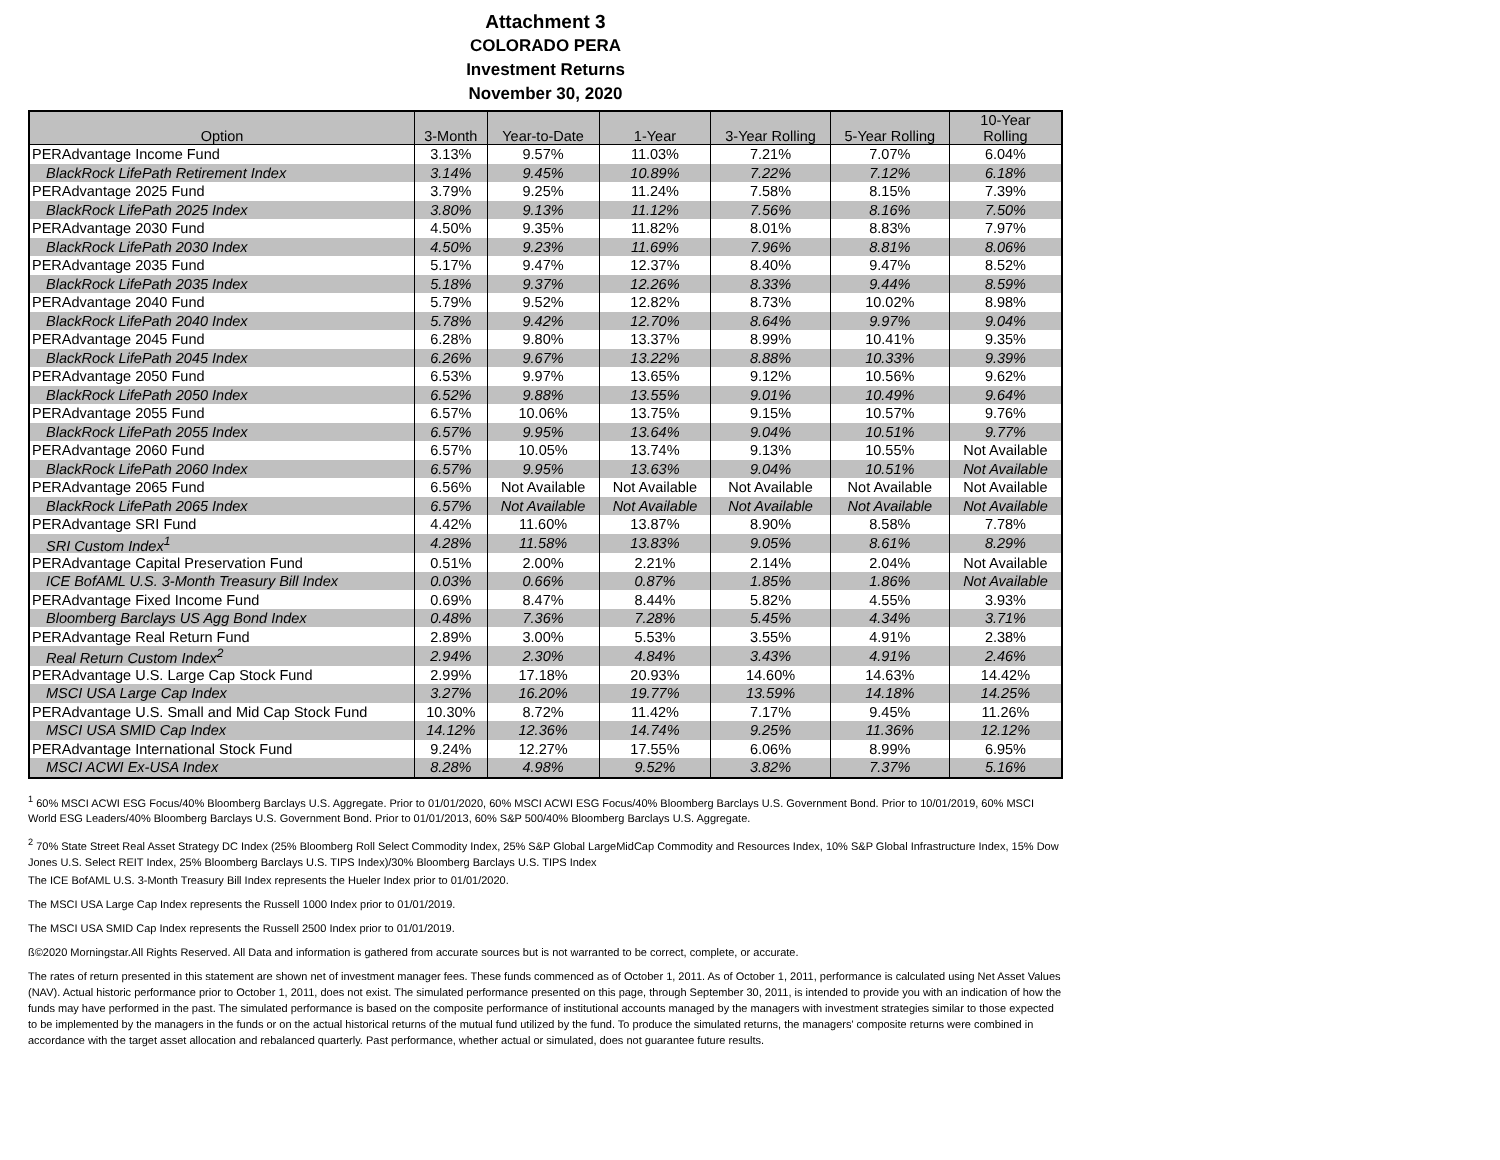Attachment 3
COLORADO PERA
Investment Returns
November 30, 2020
| Option | 3-Month | Year-to-Date | 1-Year | 3-Year Rolling | 5-Year Rolling | 10-Year Rolling |
| --- | --- | --- | --- | --- | --- | --- |
| PERAdvantage Income Fund | 3.13% | 9.57% | 11.03% | 7.21% | 7.07% | 6.04% |
| BlackRock LifePath Retirement Index | 3.14% | 9.45% | 10.89% | 7.22% | 7.12% | 6.18% |
| PERAdvantage 2025 Fund | 3.79% | 9.25% | 11.24% | 7.58% | 8.15% | 7.39% |
| BlackRock LifePath 2025 Index | 3.80% | 9.13% | 11.12% | 7.56% | 8.16% | 7.50% |
| PERAdvantage 2030 Fund | 4.50% | 9.35% | 11.82% | 8.01% | 8.83% | 7.97% |
| BlackRock LifePath 2030 Index | 4.50% | 9.23% | 11.69% | 7.96% | 8.81% | 8.06% |
| PERAdvantage 2035 Fund | 5.17% | 9.47% | 12.37% | 8.40% | 9.47% | 8.52% |
| BlackRock LifePath 2035 Index | 5.18% | 9.37% | 12.26% | 8.33% | 9.44% | 8.59% |
| PERAdvantage 2040 Fund | 5.79% | 9.52% | 12.82% | 8.73% | 10.02% | 8.98% |
| BlackRock LifePath 2040 Index | 5.78% | 9.42% | 12.70% | 8.64% | 9.97% | 9.04% |
| PERAdvantage 2045 Fund | 6.28% | 9.80% | 13.37% | 8.99% | 10.41% | 9.35% |
| BlackRock LifePath 2045 Index | 6.26% | 9.67% | 13.22% | 8.88% | 10.33% | 9.39% |
| PERAdvantage 2050 Fund | 6.53% | 9.97% | 13.65% | 9.12% | 10.56% | 9.62% |
| BlackRock LifePath 2050 Index | 6.52% | 9.88% | 13.55% | 9.01% | 10.49% | 9.64% |
| PERAdvantage 2055 Fund | 6.57% | 10.06% | 13.75% | 9.15% | 10.57% | 9.76% |
| BlackRock LifePath 2055 Index | 6.57% | 9.95% | 13.64% | 9.04% | 10.51% | 9.77% |
| PERAdvantage 2060 Fund | 6.57% | 10.05% | 13.74% | 9.13% | 10.55% | Not Available |
| BlackRock LifePath 2060 Index | 6.57% | 9.95% | 13.63% | 9.04% | 10.51% | Not Available |
| PERAdvantage 2065 Fund | 6.56% | Not Available | Not Available | Not Available | Not Available | Not Available |
| BlackRock LifePath 2065 Index | 6.57% | Not Available | Not Available | Not Available | Not Available | Not Available |
| PERAdvantage SRI Fund | 4.42% | 11.60% | 13.87% | 8.90% | 8.58% | 7.78% |
| SRI Custom Index<sup>1</sup> | 4.28% | 11.58% | 13.83% | 9.05% | 8.61% | 8.29% |
| PERAdvantage Capital Preservation Fund | 0.51% | 2.00% | 2.21% | 2.14% | 2.04% | Not Available |
| ICE BofAML U.S. 3-Month Treasury Bill Index | 0.03% | 0.66% | 0.87% | 1.85% | 1.86% | Not Available |
| PERAdvantage Fixed Income Fund | 0.69% | 8.47% | 8.44% | 5.82% | 4.55% | 3.93% |
| Bloomberg Barclays US Agg Bond Index | 0.48% | 7.36% | 7.28% | 5.45% | 4.34% | 3.71% |
| PERAdvantage Real Return Fund | 2.89% | 3.00% | 5.53% | 3.55% | 4.91% | 2.38% |
| Real Return Custom Index<sup>2</sup> | 2.94% | 2.30% | 4.84% | 3.43% | 4.91% | 2.46% |
| PERAdvantage U.S. Large Cap Stock Fund | 2.99% | 17.18% | 20.93% | 14.60% | 14.63% | 14.42% |
| MSCI USA Large Cap Index | 3.27% | 16.20% | 19.77% | 13.59% | 14.18% | 14.25% |
| PERAdvantage U.S. Small and Mid Cap Stock Fund | 10.30% | 8.72% | 11.42% | 7.17% | 9.45% | 11.26% |
| MSCI USA SMID Cap Index | 14.12% | 12.36% | 14.74% | 9.25% | 11.36% | 12.12% |
| PERAdvantage International Stock Fund | 9.24% | 12.27% | 17.55% | 6.06% | 8.99% | 6.95% |
| MSCI ACWI Ex-USA Index | 8.28% | 4.98% | 9.52% | 3.82% | 7.37% | 5.16% |
<sup>1</sup> 60% MSCI ACWI ESG Focus/40% Bloomberg Barclays U.S. Aggregate. Prior to 01/01/2020, 60% MSCI ACWI ESG Focus/40% Bloomberg Barclays U.S. Government Bond. Prior to 10/01/2019, 60% MSCI World ESG Leaders/40% Bloomberg Barclays U.S. Government Bond. Prior to 01/01/2013, 60% S&P 500/40% Bloomberg Barclays U.S. Aggregate.
<sup>2</sup> 70% State Street Real Asset Strategy DC Index (25% Bloomberg Roll Select Commodity Index, 25% S&P Global LargeMidCap Commodity and Resources Index, 10% S&P Global Infrastructure Index, 15% Dow Jones U.S. Select REIT Index, 25% Bloomberg Barclays U.S. TIPS Index)/30% Bloomberg Barclays U.S. TIPS Index
The ICE BofAML U.S. 3-Month Treasury Bill Index represents the Hueler Index prior to 01/01/2020.
The MSCI USA Large Cap Index represents the Russell 1000 Index prior to 01/01/2019.
The MSCI USA SMID Cap Index represents the Russell 2500 Index prior to 01/01/2019.
ß©2020 Morningstar.All Rights Reserved. All Data and information is gathered from accurate sources but is not warranted to be correct, complete, or accurate.
The rates of return presented in this statement are shown net of investment manager fees. These funds commenced as of October 1, 2011. As of October 1, 2011, performance is calculated using Net Asset Values (NAV). Actual historic performance prior to October 1, 2011, does not exist. The simulated performance presented on this page, through September 30, 2011, is intended to provide you with an indication of how the funds may have performed in the past. The simulated performance is based on the composite performance of institutional accounts managed by the managers with investment strategies similar to those expected to be implemented by the managers in the funds or on the actual historical returns of the mutual fund utilized by the fund. To produce the simulated returns, the managers' composite returns were combined in accordance with the target asset allocation and rebalanced quarterly. Past performance, whether actual or simulated, does not guarantee future results.